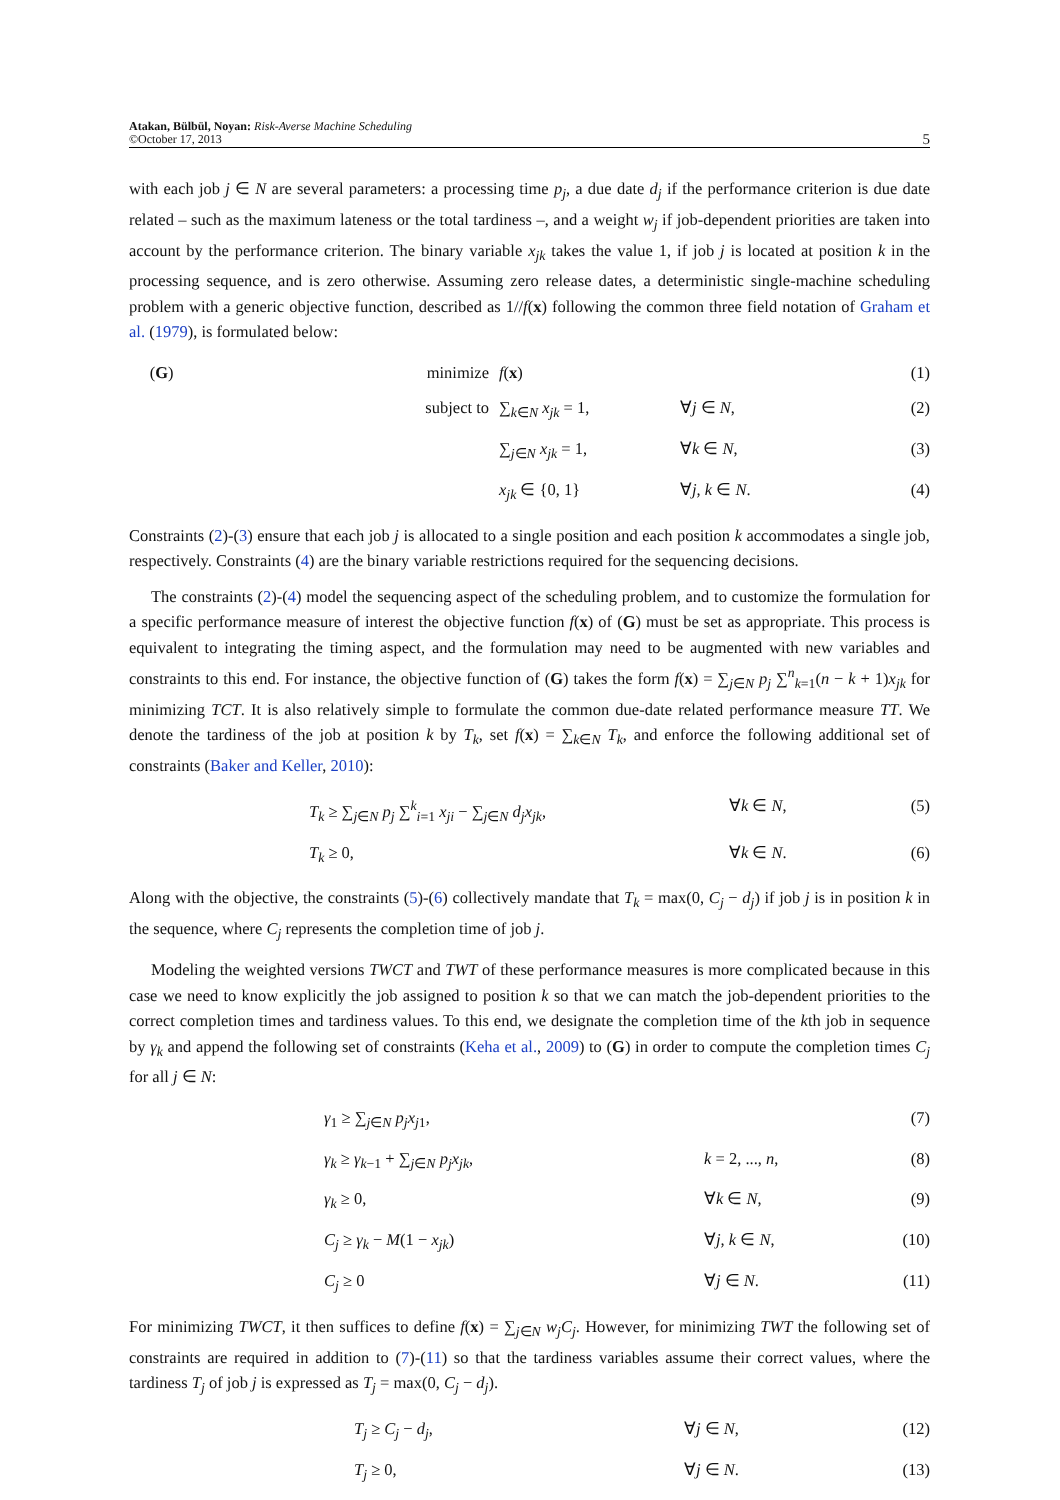Atakan, Bülbül, Noyan: Risk-Averse Machine Scheduling
©October 17, 2013
5
with each job j ∈ N are several parameters: a processing time p<sub>j</sub>, a due date d<sub>j</sub> if the performance criterion is due date related – such as the maximum lateness or the total tardiness –, and a weight w<sub>j</sub> if job-dependent priorities are taken into account by the performance criterion. The binary variable x<sub>jk</sub> takes the value 1, if job j is located at position k in the processing sequence, and is zero otherwise. Assuming zero release dates, a deterministic single-machine scheduling problem with a generic objective function, described as 1//f(x) following the common three field notation of Graham et al. (1979), is formulated below:
(G)
minimize
f(x)
(1)
subject to
∑<sub>k∈N</sub> x<sub>jk</sub> = 1,
∀j ∈ N,
(2)
∑<sub>j∈N</sub> x<sub>jk</sub> = 1,
∀k ∈ N,
(3)
x<sub>jk</sub> ∈ {0, 1}
∀j, k ∈ N.
(4)
Constraints (2)-(3) ensure that each job j is allocated to a single position and each position k accommodates a single job, respectively. Constraints (4) are the binary variable restrictions required for the sequencing decisions.
The constraints (2)-(4) model the sequencing aspect of the scheduling problem, and to customize the formulation for a specific performance measure of interest the objective function f(x) of (G) must be set as appropriate. This process is equivalent to integrating the timing aspect, and the formulation may need to be augmented with new variables and constraints to this end. For instance, the objective function of (G) takes the form f(x) = ∑<sub>j∈N</sub> p<sub>j</sub> ∑<sup>n</sup><sub>k=1</sub>(n − k + 1)x<sub>jk</sub> for minimizing TCT. It is also relatively simple to formulate the common due-date related performance measure TT. We denote the tardiness of the job at position k by T<sub>k</sub>, set f(x) = ∑<sub>k∈N</sub> T<sub>k</sub>, and enforce the following additional set of constraints (Baker and Keller, 2010):
T<sub>k</sub> ≥ ∑<sub>j∈N</sub> p<sub>j</sub> ∑<sup>k</sup><sub>i=1</sub> x<sub>ji</sub> − ∑<sub>j∈N</sub> d<sub>j</sub>x<sub>jk</sub>,
∀k ∈ N,
(5)
T<sub>k</sub> ≥ 0,
∀k ∈ N.
(6)
Along with the objective, the constraints (5)-(6) collectively mandate that T<sub>k</sub> = max(0, C<sub>j</sub> − d<sub>j</sub>) if job j is in position k in the sequence, where C<sub>j</sub> represents the completion time of job j.
Modeling the weighted versions TWCT and TWT of these performance measures is more complicated because in this case we need to know explicitly the job assigned to position k so that we can match the job-dependent priorities to the correct completion times and tardiness values. To this end, we designate the completion time of the kth job in sequence by γ<sub>k</sub> and append the following set of constraints (Keha et al., 2009) to (G) in order to compute the completion times C<sub>j</sub> for all j ∈ N:
γ<sub>1</sub> ≥ ∑<sub>j∈N</sub> p<sub>j</sub>x<sub>j1</sub>,
(7)
γ<sub>k</sub> ≥ γ<sub>k−1</sub> + ∑<sub>j∈N</sub> p<sub>j</sub>x<sub>jk</sub>,
k = 2, ..., n,
(8)
γ<sub>k</sub> ≥ 0,
∀k ∈ N,
(9)
C<sub>j</sub> ≥ γ<sub>k</sub> − M(1 − x<sub>jk</sub>)
∀j, k ∈ N,
(10)
C<sub>j</sub> ≥ 0
∀j ∈ N.
(11)
For minimizing TWCT, it then suffices to define f(x) = ∑<sub>j∈N</sub> w<sub>j</sub>C<sub>j</sub>. However, for minimizing TWT the following set of constraints are required in addition to (7)-(11) so that the tardiness variables assume their correct values, where the tardiness T<sub>j</sub> of job j is expressed as T<sub>j</sub> = max(0, C<sub>j</sub> − d<sub>j</sub>).
T<sub>j</sub> ≥ C<sub>j</sub> − d<sub>j</sub>,
∀j ∈ N,
(12)
T<sub>j</sub> ≥ 0,
∀j ∈ N.
(13)